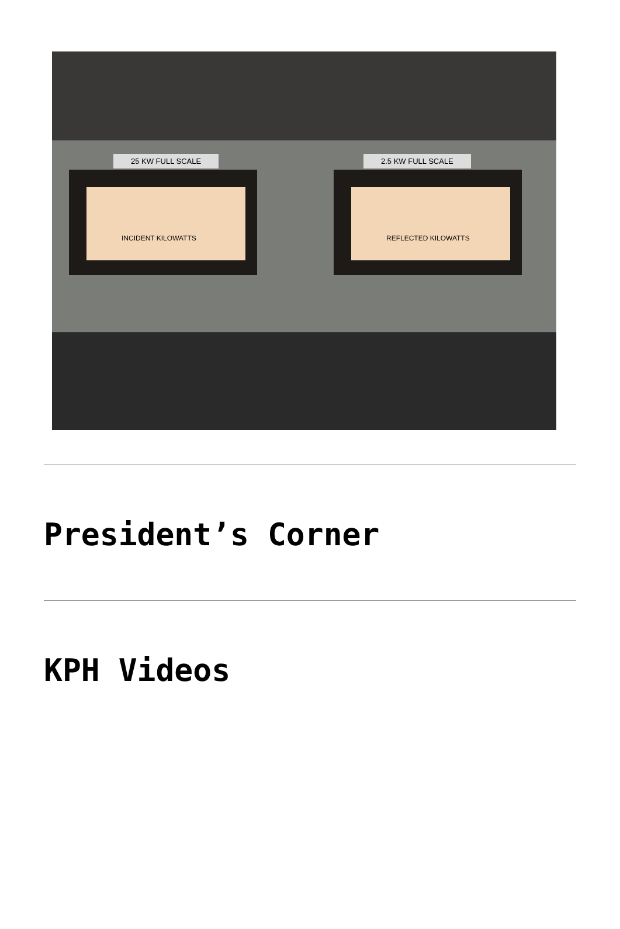25 KW FULL SCALE 2.5 KW FULL SCALE
INCIDENT KILOWATTS REFLECTED KILOWATTS
President’s Corner
KPH Videos